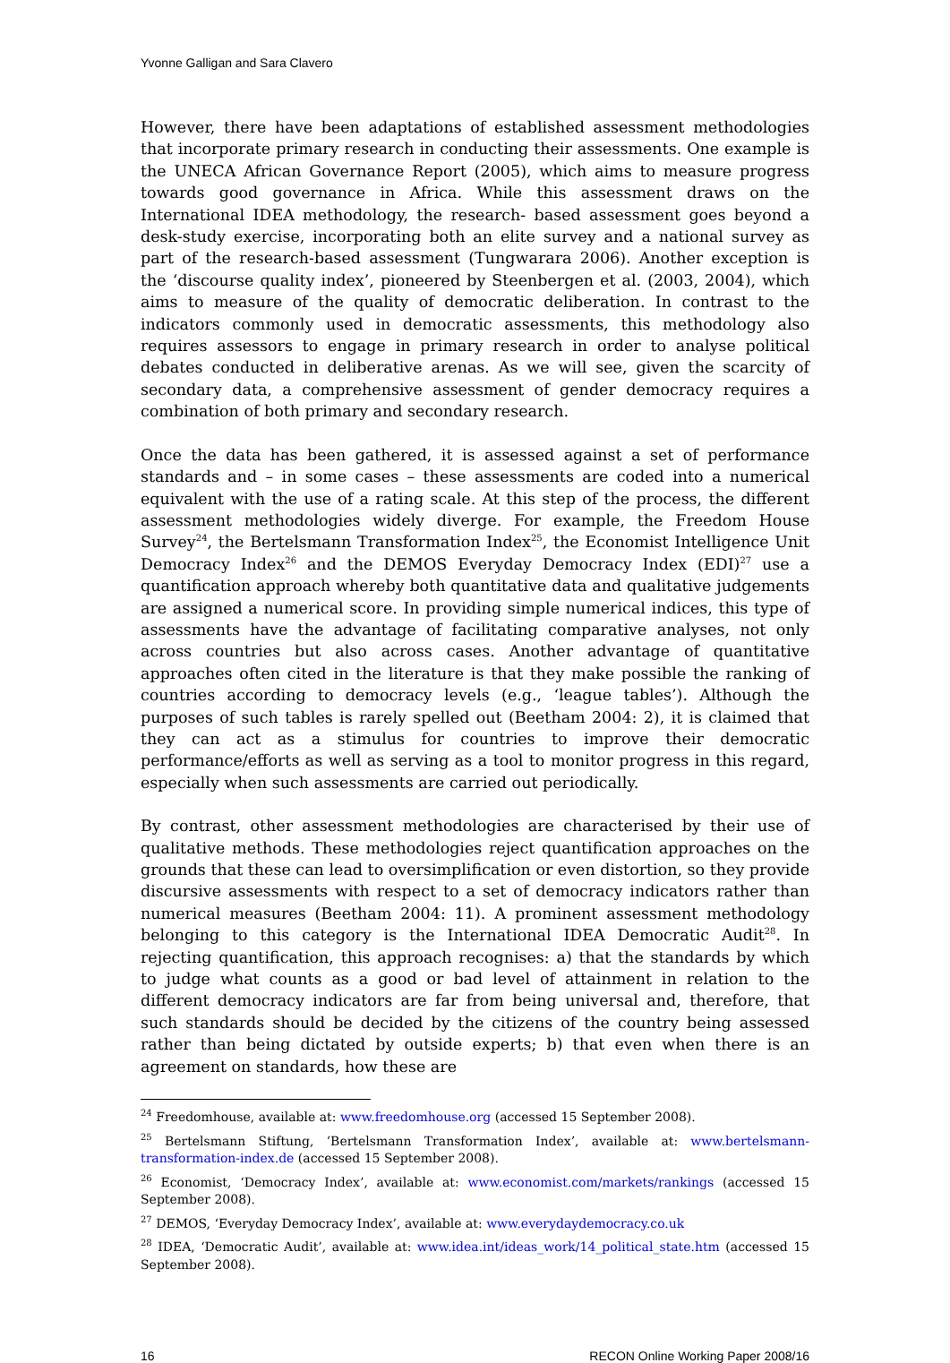Yvonne Galligan and Sara Clavero
However, there have been adaptations of established assessment methodologies that incorporate primary research in conducting their assessments. One example is the UNECA African Governance Report (2005), which aims to measure progress towards good governance in Africa. While this assessment draws on the International IDEA methodology, the research- based assessment goes beyond a desk-study exercise, incorporating both an elite survey and a national survey as part of the research-based assessment (Tungwarara 2006). Another exception is the ‘discourse quality index’, pioneered by Steenbergen et al. (2003, 2004), which aims to measure of the quality of democratic deliberation. In contrast to the indicators commonly used in democratic assessments, this methodology also requires assessors to engage in primary research in order to analyse political debates conducted in deliberative arenas. As we will see, given the scarcity of secondary data, a comprehensive assessment of gender democracy requires a combination of both primary and secondary research.
Once the data has been gathered, it is assessed against a set of performance standards and – in some cases – these assessments are coded into a numerical equivalent with the use of a rating scale. At this step of the process, the different assessment methodologies widely diverge. For example, the Freedom House Survey<sup>24</sup>, the Bertelsmann Transformation Index<sup>25</sup>, the Economist Intelligence Unit Democracy Index<sup>26</sup> and the DEMOS Everyday Democracy Index (EDI)<sup>27</sup> use a quantification approach whereby both quantitative data and qualitative judgements are assigned a numerical score. In providing simple numerical indices, this type of assessments have the advantage of facilitating comparative analyses, not only across countries but also across cases. Another advantage of quantitative approaches often cited in the literature is that they make possible the ranking of countries according to democracy levels (e.g., ‘league tables’). Although the purposes of such tables is rarely spelled out (Beetham 2004: 2), it is claimed that they can act as a stimulus for countries to improve their democratic performance/efforts as well as serving as a tool to monitor progress in this regard, especially when such assessments are carried out periodically.
By contrast, other assessment methodologies are characterised by their use of qualitative methods. These methodologies reject quantification approaches on the grounds that these can lead to oversimplification or even distortion, so they provide discursive assessments with respect to a set of democracy indicators rather than numerical measures (Beetham 2004: 11). A prominent assessment methodology belonging to this category is the International IDEA Democratic Audit<sup>28</sup>. In rejecting quantification, this approach recognises: a) that the standards by which to judge what counts as a good or bad level of attainment in relation to the different democracy indicators are far from being universal and, therefore, that such standards should be decided by the citizens of the country being assessed rather than being dictated by outside experts; b) that even when there is an agreement on standards, how these are
<sup>24</sup> Freedomhouse, available at: www.freedomhouse.org (accessed 15 September 2008).
<sup>25</sup> Bertelsmann Stiftung, ’Bertelsmann Transformation Index’, available at: www.bertelsmann-transformation-index.de (accessed 15 September 2008).
<sup>26</sup> Economist, ‘Democracy Index’, available at: www.economist.com/markets/rankings (accessed 15 September 2008).
<sup>27</sup> DEMOS, ‘Everyday Democracy Index’, available at: www.everydaydemocracy.co.uk
<sup>28</sup> IDEA, ‘Democratic Audit’, available at: www.idea.int/ideas_work/14_political_state.htm (accessed 15 September 2008).
16 RECON Online Working Paper 2008/16